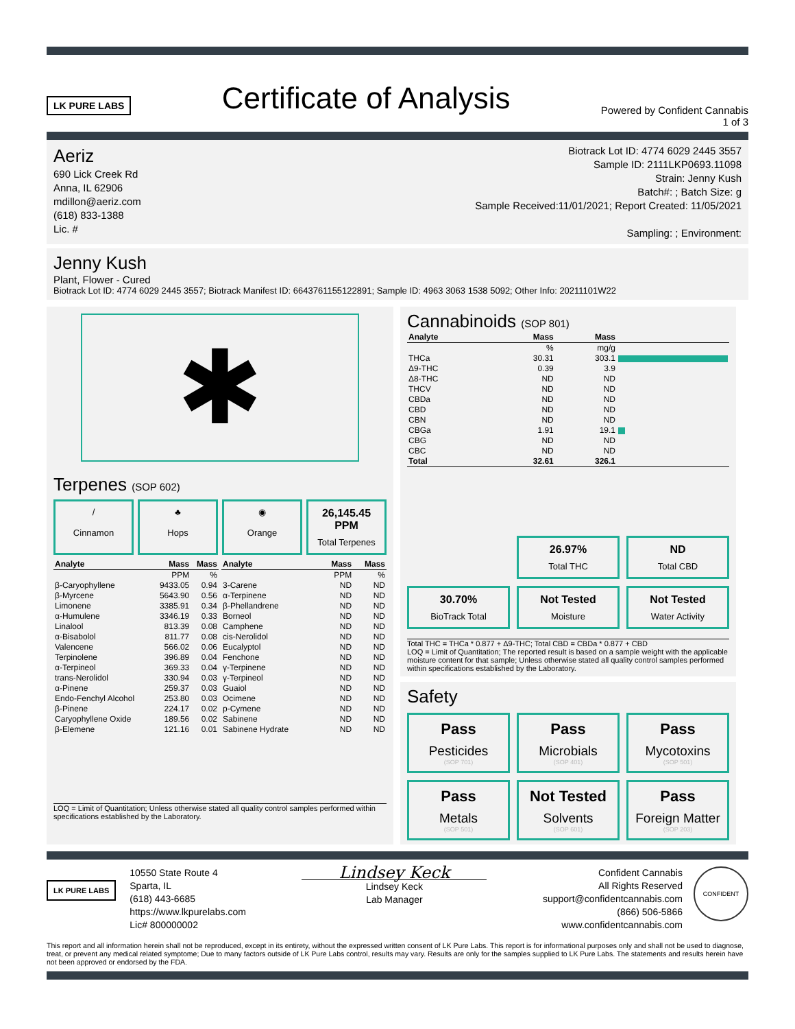LK PURE LABS
Certificate of Analysis
Powered by Confident Cannabis
1 of 3
Aeriz
690 Lick Creek Rd
Anna, IL 62906
mdillon@aeriz.com
(618) 833-1388
Lic. #
Biotrack Lot ID: 4774 6029 2445 3557
Sample ID: 2111LKP0693.11098
Strain: Jenny Kush
Batch#: ; Batch Size: g
Sample Received:11/01/2021; Report Created: 11/05/2021
Sampling: ; Environment:
Jenny Kush
Plant, Flower - Cured
Biotrack Lot ID: 4774 6029 2445 3557; Biotrack Manifest ID: 6643761155122891; Sample ID: 4963 3063 1538 5092; Other Info: 20211101W22
✱
Terpenes (SOP 602)
/
Cinnamon
♣
Hops
◉
Orange
26,145.45 PPM
Total Terpenes
| Analyte | Mass | Mass |
| --- | --- | --- |
| | PPM | % |
| β-Caryophyllene | 9433.05 | 0.94 |
| β-Myrcene | 5643.90 | 0.56 |
| Limonene | 3385.91 | 0.34 |
| α-Humulene | 3346.19 | 0.33 |
| Linalool | 813.39 | 0.08 |
| α-Bisabolol | 811.77 | 0.08 |
| Valencene | 566.02 | 0.06 |
| Terpinolene | 396.89 | 0.04 |
| α-Terpineol | 369.33 | 0.04 |
| trans-Nerolidol | 330.94 | 0.03 |
| α-Pinene | 259.37 | 0.03 |
| Endo-Fenchyl Alcohol | 253.80 | 0.03 |
| β-Pinene | 224.17 | 0.02 |
| Caryophyllene Oxide | 189.56 | 0.02 |
| β-Elemene | 121.16 | 0.01 |
| Analyte | Mass | Mass |
| --- | --- | --- |
| | PPM | % |
| 3-Carene | ND | ND |
| α-Terpinene | ND | ND |
| β-Phellandrene | ND | ND |
| Borneol | ND | ND |
| Camphene | ND | ND |
| cis-Nerolidol | ND | ND |
| Eucalyptol | ND | ND |
| Fenchone | ND | ND |
| γ-Terpinene | ND | ND |
| γ-Terpineol | ND | ND |
| Guaiol | ND | ND |
| Ocimene | ND | ND |
| p-Cymene | ND | ND |
| Sabinene | ND | ND |
| Sabinene Hydrate | ND | ND |
LOQ = Limit of Quantitation; Unless otherwise stated all quality control samples performed within specifications established by the Laboratory.
Cannabinoids (SOP 801)
| Analyte | Mass | Mass | |
| --- | --- | --- | --- |
| | % | mg/g | |
| THCa | 30.31 | 303.1 | |
| Δ9-THC | 0.39 | 3.9 | |
| Δ8-THC | ND | ND | |
| THCV | ND | ND | |
| CBDa | ND | ND | |
| CBD | ND | ND | |
| CBN | ND | ND | |
| CBGa | 1.91 | 19.1 | |
| CBG | ND | ND | |
| CBC | ND | ND | |
| Total | 32.61 | 326.1 | |
26.97%
Total THC
ND
Total CBD
30.70%
BioTrack Total
Not Tested
Moisture
Not Tested
Water Activity
Total THC = THCa * 0.877 + Δ9-THC; Total CBD = CBDa * 0.877 + CBD
LOQ = Limit of Quantitation; The reported result is based on a sample weight with the applicable moisture content for that sample; Unless otherwise stated all quality control samples performed within specifications established by the Laboratory.
Safety
Pass
Pesticides
(SOP 701)
Pass
Microbials
(SOP 401)
Pass
Mycotoxins
(SOP 501)
Pass
Metals
(SOP 501)
Not Tested
Solvents
(SOP 601)
Pass
Foreign Matter
(SOP 203)
LK PURE LABS
10550 State Route 4
Sparta, IL
(618) 443-6685
https://www.lkpurelabs.com
Lic# 800000002
Lindsey Keck
Lindsey Keck
Lab Manager
Confident Cannabis
All Rights Reserved
support@confidentcannabis.com
(866) 506-5866
www.confidentcannabis.com
CONFIDENT
This report and all information herein shall not be reproduced, except in its entirety, without the expressed written consent of LK Pure Labs. This report is for informational purposes only and shall not be used to diagnose, treat, or prevent any medical related symptome; Due to many factors outside of LK Pure Labs control, results may vary. Results are only for the samples supplied to LK Pure Labs. The statements and results herein have not been approved or endorsed by the FDA.